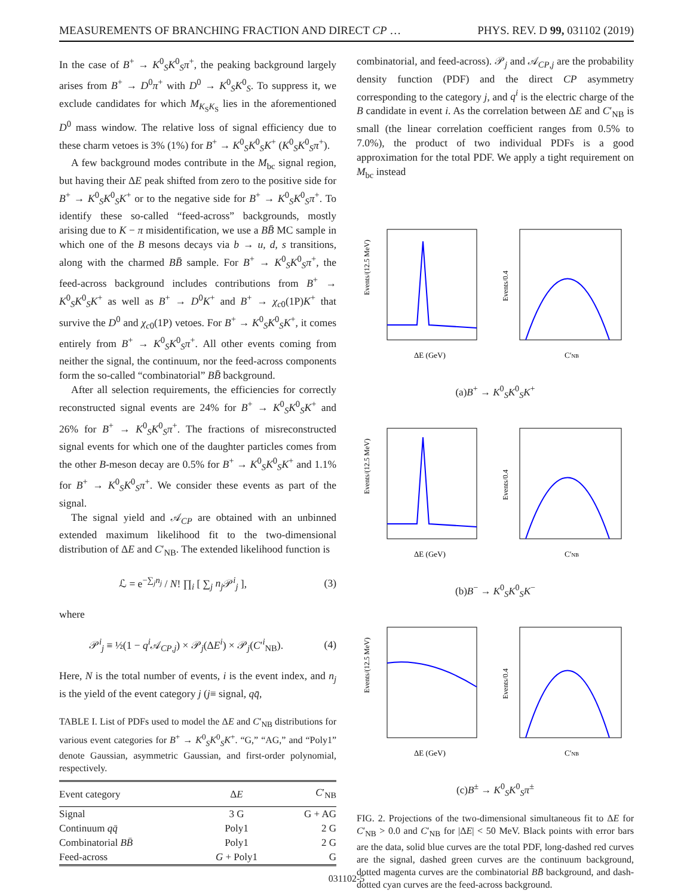MEASUREMENTS OF BRANCHING FRACTION AND DIRECT CP … PHYS. REV. D 99, 031102 (2019)
In the case of B<sup>+</sup> → K<sup>0</sup><sub>S</sub>K<sup>0</sup><sub>S</sub>π<sup>+</sup>, the peaking background largely arises from B<sup>+</sup> → D<sup>0</sup>π<sup>+</sup> with D<sup>0</sup> → K<sup>0</sup><sub>S</sub>K<sup>0</sup><sub>S</sub>. To suppress it, we exclude candidates for which M<sub>K<sub>S</sub>K<sub>S</sub></sub> lies in the aforementioned D<sup>0</sup> mass window. The relative loss of signal efficiency due to these charm vetoes is 3% (1%) for B<sup>+</sup> → K<sup>0</sup><sub>S</sub>K<sup>0</sup><sub>S</sub>K<sup>+</sup> (K<sup>0</sup><sub>S</sub>K<sup>0</sup><sub>S</sub>π<sup>+</sup>).
A few background modes contribute in the M<sub>bc</sub> signal region, but having their ΔE peak shifted from zero to the positive side for B<sup>+</sup> → K<sup>0</sup><sub>S</sub>K<sup>0</sup><sub>S</sub>K<sup>+</sup> or to the negative side for B<sup>+</sup> → K<sup>0</sup><sub>S</sub>K<sup>0</sup><sub>S</sub>π<sup>+</sup>. To identify these so-called “feed-across” backgrounds, mostly arising due to K − π misidentification, we use a BB̄ MC sample in which one of the B mesons decays via b → u, d, s transitions, along with the charmed BB̄ sample. For B<sup>+</sup> → K<sup>0</sup><sub>S</sub>K<sup>0</sup><sub>S</sub>π<sup>+</sup>, the feed-across background includes contributions from B<sup>+</sup> → K<sup>0</sup><sub>S</sub>K<sup>0</sup><sub>S</sub>K<sup>+</sup> as well as B<sup>+</sup> → D<sup>0</sup>K<sup>+</sup> and B<sup>+</sup> → χ<sub>c0</sub>(1P)K<sup>+</sup> that survive the D<sup>0</sup> and χ<sub>c0</sub>(1P) vetoes. For B<sup>+</sup> → K<sup>0</sup><sub>S</sub>K<sup>0</sup><sub>S</sub>K<sup>+</sup>, it comes entirely from B<sup>+</sup> → K<sup>0</sup><sub>S</sub>K<sup>0</sup><sub>S</sub>π<sup>+</sup>. All other events coming from neither the signal, the continuum, nor the feed-across components form the so-called “combinatorial” BB̄ background.
After all selection requirements, the efficiencies for correctly reconstructed signal events are 24% for B<sup>+</sup> → K<sup>0</sup><sub>S</sub>K<sup>0</sup><sub>S</sub>K<sup>+</sup> and 26% for B<sup>+</sup> → K<sup>0</sup><sub>S</sub>K<sup>0</sup><sub>S</sub>π<sup>+</sup>. The fractions of misreconstructed signal events for which one of the daughter particles comes from the other B-meson decay are 0.5% for B<sup>+</sup> → K<sup>0</sup><sub>S</sub>K<sup>0</sup><sub>S</sub>K<sup>+</sup> and 1.1% for B<sup>+</sup> → K<sup>0</sup><sub>S</sub>K<sup>0</sup><sub>S</sub>π<sup>+</sup>. We consider these events as part of the signal.
The signal yield and 𝒜<sub>CP</sub> are obtained with an unbinned extended maximum likelihood fit to the two-dimensional distribution of ΔE and C′<sub>NB</sub>. The extended likelihood function is
ℒ = e<sup>−∑<sub>j</sub>n<sub>j</sub></sup> / N! ∏<sub>i</sub> [ ∑<sub>j</sub> n<sub>j</sub> 𝒫<sup>i</sup><sub>j</sub> ], (3)
where
𝒫<sup>i</sup><sub>j</sub> ≡ ½(1 − q<sup>i</sup> 𝒜<sub>CP,j</sub>) × 𝒫<sub>j</sub>(ΔE<sup>i</sup>) × 𝒫<sub>j</sub>(C′<sup>i</sup><sub>NB</sub>). (4)
Here, N is the total number of events, i is the event index, and n<sub>j</sub> is the yield of the event category j (j≡ signal, qq̄,
TABLE I. List of PDFs used to model the ΔE and C′<sub>NB</sub> distributions for various event categories for B<sup>+</sup> → K<sup>0</sup><sub>S</sub>K<sup>0</sup><sub>S</sub>K<sup>+</sup>. “G,” “AG,” and “Poly1” denote Gaussian, asymmetric Gaussian, and first-order polynomial, respectively.
| Event category | Δ E | C ′<sub>NB</sub> |
| --- | --- | --- |
| Signal | 3 G | G + AG |
| Continuum qq̄ | Poly1 | 2 G |
| Combinatorial BB̄ | Poly1 | 2 G |
| Feed-across | G + Poly1 | G |
combinatorial, and feed-across). 𝒫<sub>j</sub> and 𝒜<sub>CP,j</sub> are the probability density function (PDF) and the direct CP asymmetry corresponding to the category j, and q<sup>i</sup> is the electric charge of the B candidate in event i. As the correlation between ΔE and C′<sub>NB</sub> is small (the linear correlation coefficient ranges from 0.5% to 7.0%), the product of two individual PDFs is a good approximation for the total PDF. We apply a tight requirement on M<sub>bc</sub> instead
Events/(12.5 MeV)
ΔE (GeV)
Events/0.4
C′NB
(a)B<sup>+</sup> → K<sup>0</sup><sub>S</sub>K<sup>0</sup><sub>S</sub>K<sup>+</sup>
Events/(12.5 MeV)
ΔE (GeV)
Events/0.4
C′NB
(b)B<sup>−</sup> → K<sup>0</sup><sub>S</sub>K<sup>0</sup><sub>S</sub>K<sup>−</sup>
Events/(12.5 MeV)
ΔE (GeV)
Events/0.4
C′NB
(c)B<sup>±</sup> → K<sup>0</sup><sub>S</sub>K<sup>0</sup><sub>S</sub>π<sup>±</sup>
FIG. 2. Projections of the two-dimensional simultaneous fit to ΔE for C′<sub>NB</sub> > 0.0 and C′<sub>NB</sub> for |ΔE| < 50 MeV. Black points with error bars are the data, solid blue curves are the total PDF, long-dashed red curves are the signal, dashed green curves are the continuum background, dotted magenta curves are the combinatorial BB̄ background, and dash-dotted cyan curves are the feed-across background.
031102-5